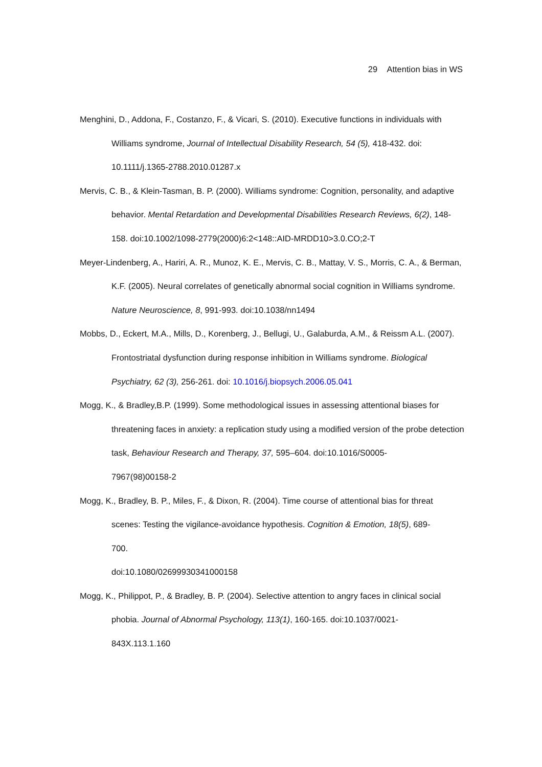29 Attention bias in WS
Menghini, D., Addona, F., Costanzo, F., & Vicari, S. (2010). Executive functions in individuals with Williams syndrome, Journal of Intellectual Disability Research, 54 (5), 418-432. doi:
10.1111/j.1365-2788.2010.01287.x
Mervis, C. B., & Klein-Tasman, B. P. (2000). Williams syndrome: Cognition, personality, and adaptive behavior. Mental Retardation and Developmental Disabilities Research Reviews, 6(2), 148-158. doi:10.1002/1098-2779(2000)6:2<148::AID-MRDD10>3.0.CO;2-T
Meyer-Lindenberg, A., Hariri, A. R., Munoz, K. E., Mervis, C. B., Mattay, V. S., Morris, C. A., & Berman, K.F. (2005). Neural correlates of genetically abnormal social cognition in Williams syndrome. Nature Neuroscience, 8, 991-993. doi:10.1038/nn1494
Mobbs, D., Eckert, M.A., Mills, D., Korenberg, J., Bellugi, U., Galaburda, A.M., & Reissm A.L. (2007). Frontostriatal dysfunction during response inhibition in Williams syndrome. Biological Psychiatry, 62 (3), 256-261. doi: 10.1016/j.biopsych.2006.05.041
Mogg, K., & Bradley,B.P. (1999). Some methodological issues in assessing attentional biases for threatening faces in anxiety: a replication study using a modified version of the probe detection task, Behaviour Research and Therapy, 37, 595–604. doi:10.1016/S0005-
7967(98)00158-2
Mogg, K., Bradley, B. P., Miles, F., & Dixon, R. (2004). Time course of attentional bias for threat scenes: Testing the vigilance-avoidance hypothesis. Cognition & Emotion, 18(5), 689-
700.
doi:10.1080/02699930341000158
Mogg, K., Philippot, P., & Bradley, B. P. (2004). Selective attention to angry faces in clinical social phobia. Journal of Abnormal Psychology, 113(1), 160-165. doi:10.1037/0021-
843X.113.1.160